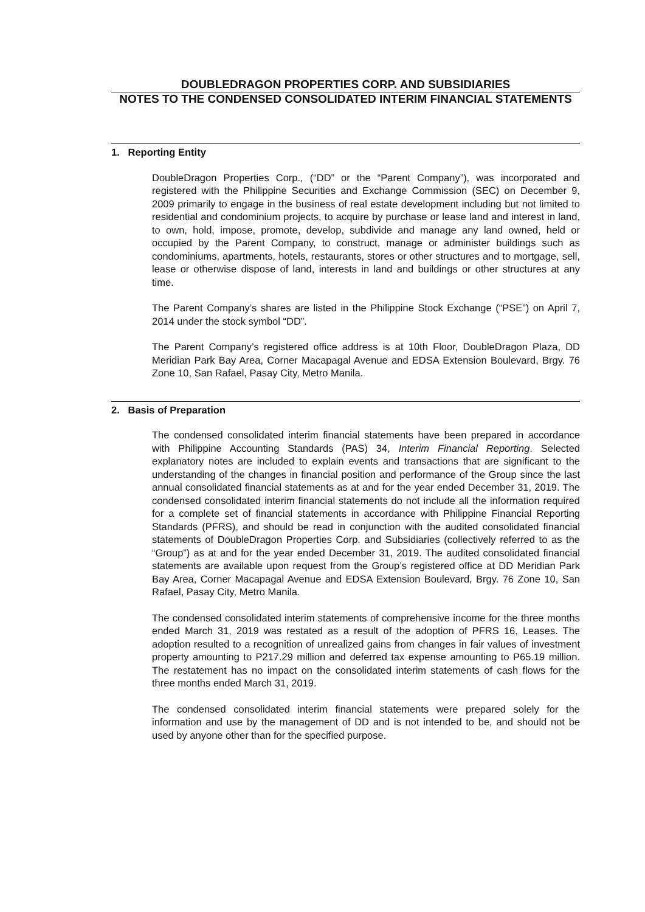DOUBLEDRAGON PROPERTIES CORP. AND SUBSIDIARIES
NOTES TO THE CONDENSED CONSOLIDATED INTERIM FINANCIAL STATEMENTS
1. Reporting Entity
DoubleDragon Properties Corp., (“DD” or the “Parent Company”), was incorporated and registered with the Philippine Securities and Exchange Commission (SEC) on December 9, 2009 primarily to engage in the business of real estate development including but not limited to residential and condominium projects, to acquire by purchase or lease land and interest in land, to own, hold, impose, promote, develop, subdivide and manage any land owned, held or occupied by the Parent Company, to construct, manage or administer buildings such as condominiums, apartments, hotels, restaurants, stores or other structures and to mortgage, sell, lease or otherwise dispose of land, interests in land and buildings or other structures at any time.
The Parent Company’s shares are listed in the Philippine Stock Exchange (“PSE”) on April 7, 2014 under the stock symbol “DD”.
The Parent Company’s registered office address is at 10th Floor, DoubleDragon Plaza, DD Meridian Park Bay Area, Corner Macapagal Avenue and EDSA Extension Boulevard, Brgy. 76 Zone 10, San Rafael, Pasay City, Metro Manila.
2. Basis of Preparation
The condensed consolidated interim financial statements have been prepared in accordance with Philippine Accounting Standards (PAS) 34, Interim Financial Reporting. Selected explanatory notes are included to explain events and transactions that are significant to the understanding of the changes in financial position and performance of the Group since the last annual consolidated financial statements as at and for the year ended December 31, 2019. The condensed consolidated interim financial statements do not include all the information required for a complete set of financial statements in accordance with Philippine Financial Reporting Standards (PFRS), and should be read in conjunction with the audited consolidated financial statements of DoubleDragon Properties Corp. and Subsidiaries (collectively referred to as the “Group”) as at and for the year ended December 31, 2019. The audited consolidated financial statements are available upon request from the Group’s registered office at DD Meridian Park Bay Area, Corner Macapagal Avenue and EDSA Extension Boulevard, Brgy. 76 Zone 10, San Rafael, Pasay City, Metro Manila.
The condensed consolidated interim statements of comprehensive income for the three months ended March 31, 2019 was restated as a result of the adoption of PFRS 16, Leases. The adoption resulted to a recognition of unrealized gains from changes in fair values of investment property amounting to P217.29 million and deferred tax expense amounting to P65.19 million. The restatement has no impact on the consolidated interim statements of cash flows for the three months ended March 31, 2019.
The condensed consolidated interim financial statements were prepared solely for the information and use by the management of DD and is not intended to be, and should not be used by anyone other than for the specified purpose.